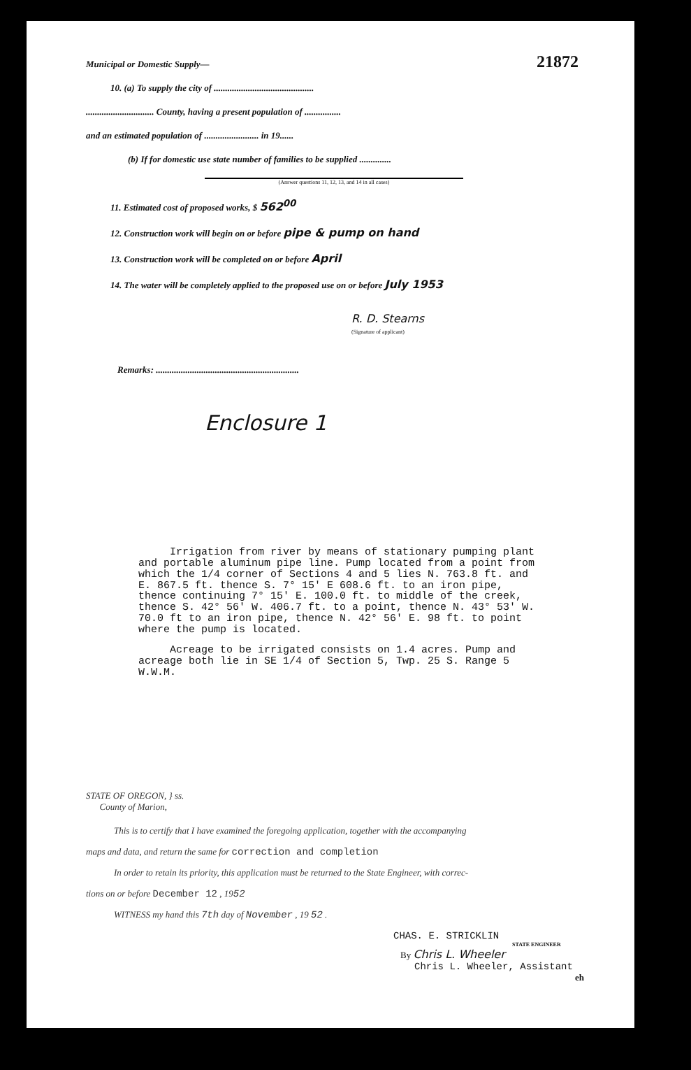21872
Municipal or Domestic Supply—
10. (a) To supply the city of ............................................
.............................. County, having a present population of ................
and an estimated population of ........................ in 19......
(b) If for domestic use state number of families to be supplied ..............
(Answer questions 11, 12, 13, and 14 in all cases)
11. Estimated cost of proposed works, $ 562<sup>00</sup>
12. Construction work will begin on or before pipe & pump on hand
13. Construction work will be completed on or before April
14. The water will be completely applied to the proposed use on or before July 1953
R. D. Stearns
(Signature of applicant)
Remarks: ...............................................................
Enclosure 1
Irrigation from river by means of stationary pumping plant and portable aluminum pipe line. Pump located from a point from which the 1/4 corner of Sections 4 and 5 lies N. 763.8 ft. and E. 867.5 ft. thence S. 7° 15' E 608.6 ft. to an iron pipe, thence continuing 7° 15' E. 100.0 ft. to middle of the creek, thence S. 42° 56' W. 406.7 ft. to a point, thence N. 43° 53' W. 70.0 ft to an iron pipe, thence N. 42° 56' E. 98 ft. to point where the pump is located.
Acreage to be irrigated consists on 1.4 acres. Pump and acreage both lie in SE 1/4 of Section 5, Twp. 25 S. Range 5 W.W.M.
STATE OF OREGON, } ss.
County of Marion,
This is to certify that I have examined the foregoing application, together with the accompanying
maps and data, and return the same for correction and completion
In order to retain its priority, this application must be returned to the State Engineer, with correc-
tions on or before December 12 , 1952
WITNESS my hand this 7th day of November , 19 52 .
CHAS. E. STRICKLIN
STATE ENGINEER
By Chris L. Wheeler
Chris L. Wheeler, Assistant
eh